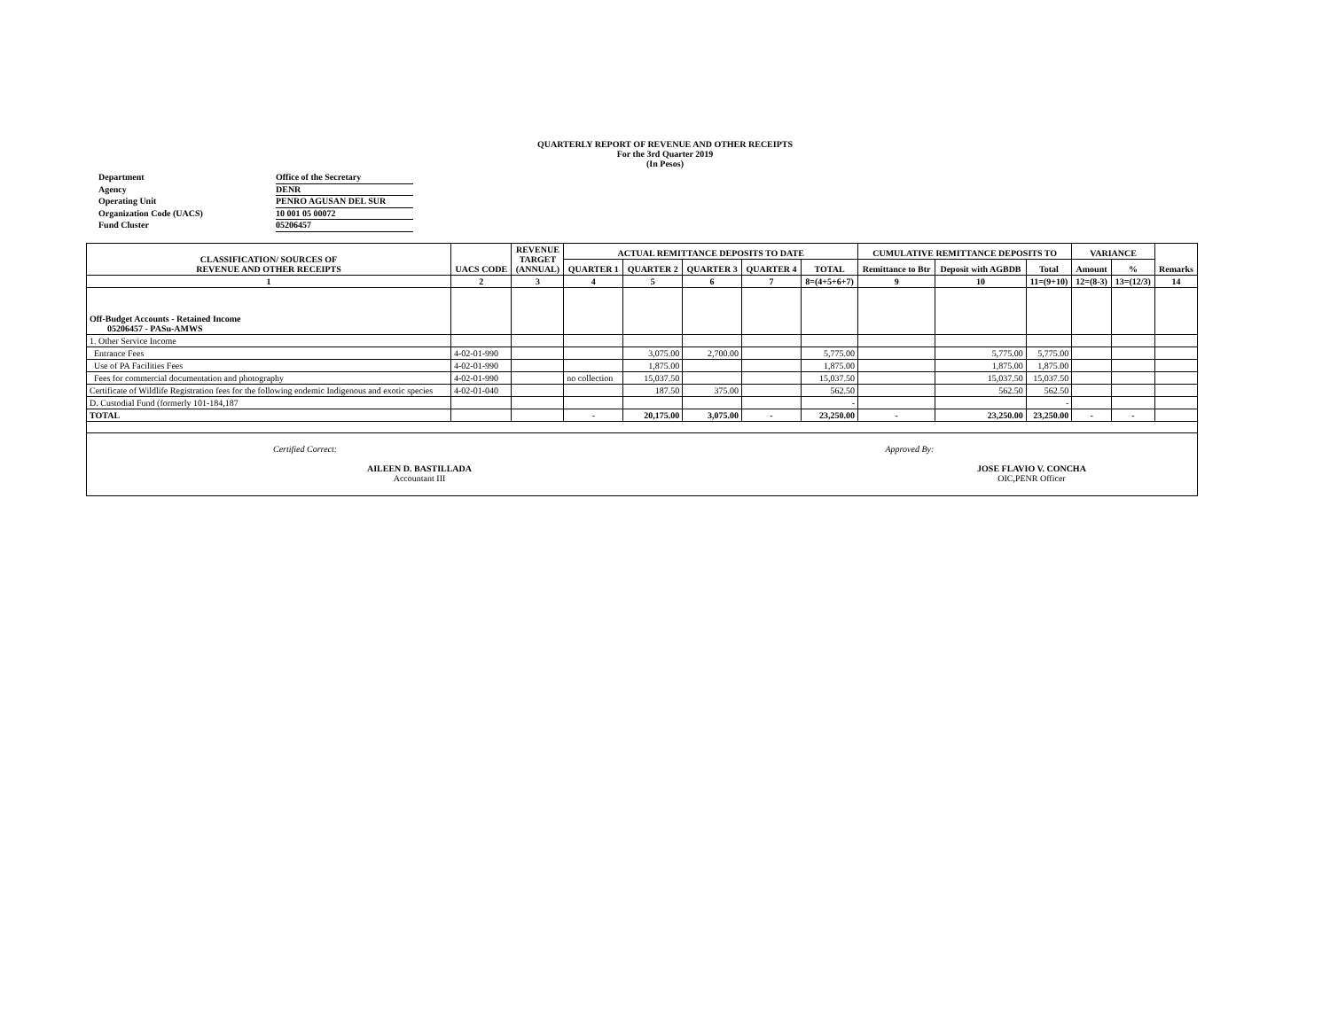QUARTERLY REPORT OF REVENUE AND OTHER RECEIPTS
For the 3rd Quarter 2019
(In Pesos)
Department Office of the Secretary
Agency DENR
Operating Unit PENRO AGUSAN DEL SUR
Organization Code (UACS) 10 001 05 00072
Fund Cluster 05206457
| CLASSIFICATION/ SOURCES OF REVENUE AND OTHER RECEIPTS | UACS CODE | REVENUE TARGET (ANNUAL) | ACTUAL REMITTANCE DEPOSITS TO DATE | | | | | CUMULATIVE REMITTANCE DEPOSITS TO | | | VARIANCE | | Remarks |
| --- | --- | --- | --- | --- | --- | --- | --- | --- | --- | --- | --- | --- | --- |
| | | | QUARTER 1 | QUARTER 2 | QUARTER 3 | QUARTER 4 | TOTAL | Remittance to Btr | Deposit with AGBDB | Total | Amount | % | |
| 1 | 2 | 3 | 4 | 5 | 6 | 7 | 8=(4+5+6+7) | 9 | 10 | 11=(9+10) | 12=(8-3) | 13=(12/3) | 14 |
| Off-Budget Accounts - Retained Income 05206457 - PASu-AMWS | | | | | | | | | | | | | |
| 1. Other Service Income | | | | | | | | | | | | | |
| Entrance Fees | 4-02-01-990 | | | 3,075.00 | 2,700.00 | | 5,775.00 | | 5,775.00 | 5,775.00 | | | |
| Use of PA Facilities Fees | 4-02-01-990 | | | 1,875.00 | | | 1,875.00 | | 1,875.00 | 1,875.00 | | | |
| Fees for commercial documentation and photography | 4-02-01-990 | | no collection | 15,037.50 | | | 15,037.50 | | 15,037.50 | 15,037.50 | | | |
| Certificate of Wildlife Registration fees for the following endemic Indigenous and exotic species | 4-02-01-040 | | | 187.50 | 375.00 | | 562.50 | | 562.50 | 562.50 | | | |
| D. Custodial Fund (formerly 101-184,187 | | | | | | | - | | | - | | | |
| TOTAL | | | - | 20,175.00 | 3,075.00 | - | 23,250.00 | - | 23,250.00 | 23,250.00 | - | - | |
| Certified Correct: AILEEN D. BASTILLADA Accountant III | | | | | | | Approved By: JOSE FLAVIO V. CONCHA OIC,PENR Officer | | | | | | |